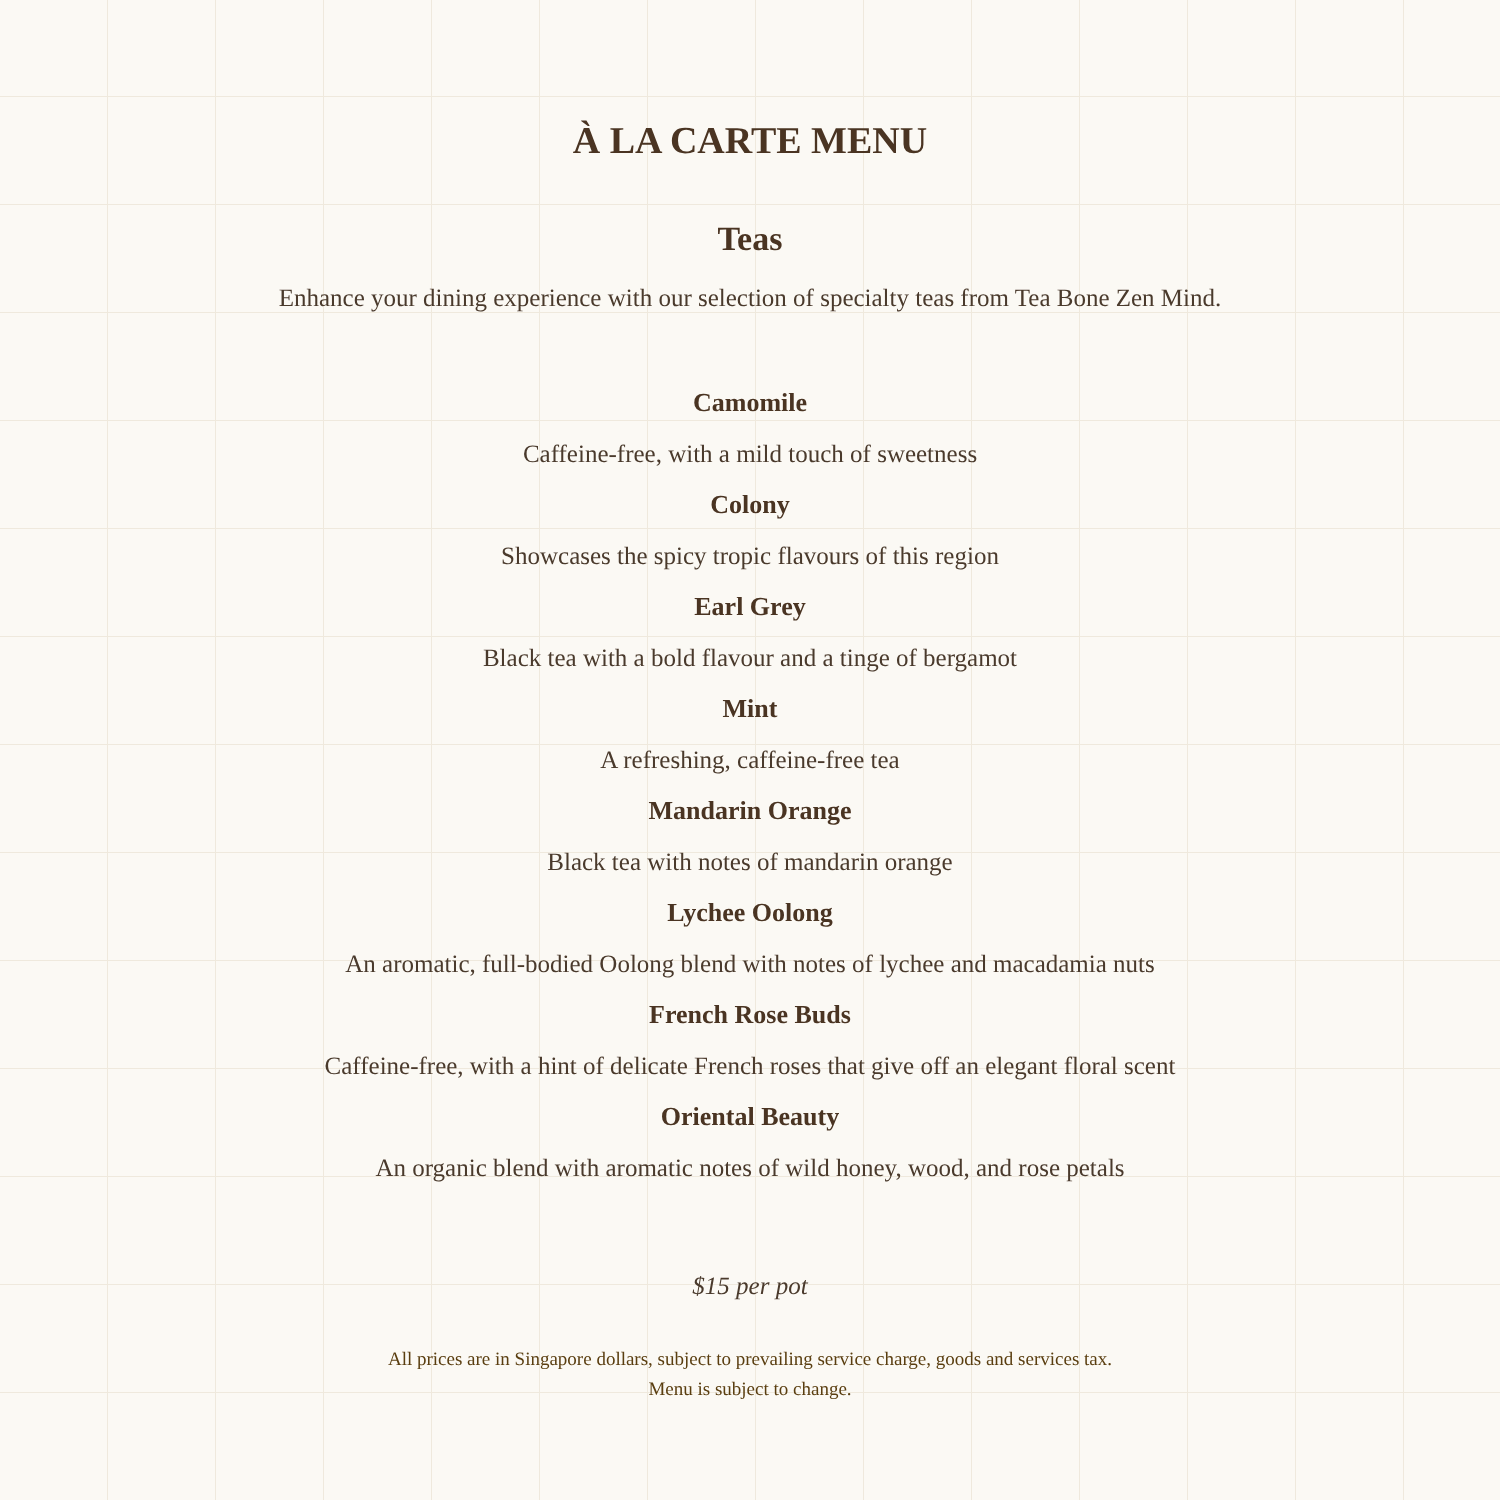À LA CARTE MENU
Teas
Enhance your dining experience with our selection of specialty teas from Tea Bone Zen Mind.
Camomile
Caffeine-free, with a mild touch of sweetness
Colony
Showcases the spicy tropic flavours of this region
Earl Grey
Black tea with a bold flavour and a tinge of bergamot
Mint
A refreshing, caffeine-free tea
Mandarin Orange
Black tea with notes of mandarin orange
Lychee Oolong
An aromatic, full-bodied Oolong blend with notes of lychee and macadamia nuts
French Rose Buds
Caffeine-free, with a hint of delicate French roses that give off an elegant floral scent
Oriental Beauty
An organic blend with aromatic notes of wild honey, wood, and rose petals
$15 per pot
All prices are in Singapore dollars, subject to prevailing service charge, goods and services tax.
Menu is subject to change.